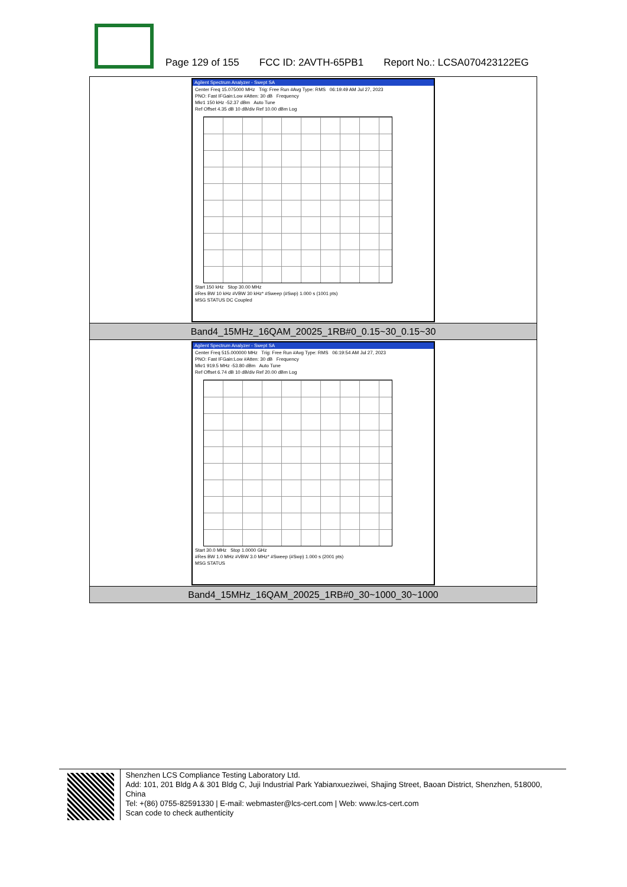Page 129 of 155 FCC ID: 2AVTH-65PB1 Report No.: LCSA070423122EG
| Agilent Spectrum Analyzer - Swept SA Center Freq 15.075000 MHz Trig: Free Run #Avg Type: RMS 06:19:49 AM Jul 27, 2023 PNO: Fast IFGain:Low #Atten: 30 dB Frequency Mkr1 150 kHz -52.37 dBm Auto Tune Ref Offset 4.35 dB 10 dB/div Ref 10.00 dBm Log Start 150 kHz Stop 30.00 MHz #Res BW 10 kHz #VBW 30 kHz* #Sweep (#Swp) 1.000 s (1001 pts) MSG STATUS DC Coupled |
| Band4_15MHz_16QAM_20025_1RB#0_0.15~30_0.15~30 |
| Agilent Spectrum Analyzer - Swept SA Center Freq 515.000000 MHz Trig: Free Run #Avg Type: RMS 06:19:54 AM Jul 27, 2023 PNO: Fast IFGain:Low #Atten: 30 dB Frequency Mkr1 919.5 MHz -53.80 dBm Auto Tune Ref Offset 6.74 dB 10 dB/div Ref 20.00 dBm Log Start 30.0 MHz Stop 1.0000 GHz #Res BW 1.0 MHz #VBW 3.0 MHz* #Sweep (#Swp) 1.000 s (2001 pts) MSG STATUS |
| Band4_15MHz_16QAM_20025_1RB#0_30~1000_30~1000 |
Shenzhen LCS Compliance Testing Laboratory Ltd.
Add: 101, 201 Bldg A & 301 Bldg C, Juji Industrial Park Yabianxueziwei, Shajing Street, Baoan District, Shenzhen, 518000, China
Tel: +(86) 0755-82591330 | E-mail: webmaster@lcs-cert.com | Web: www.lcs-cert.com
Scan code to check authenticity